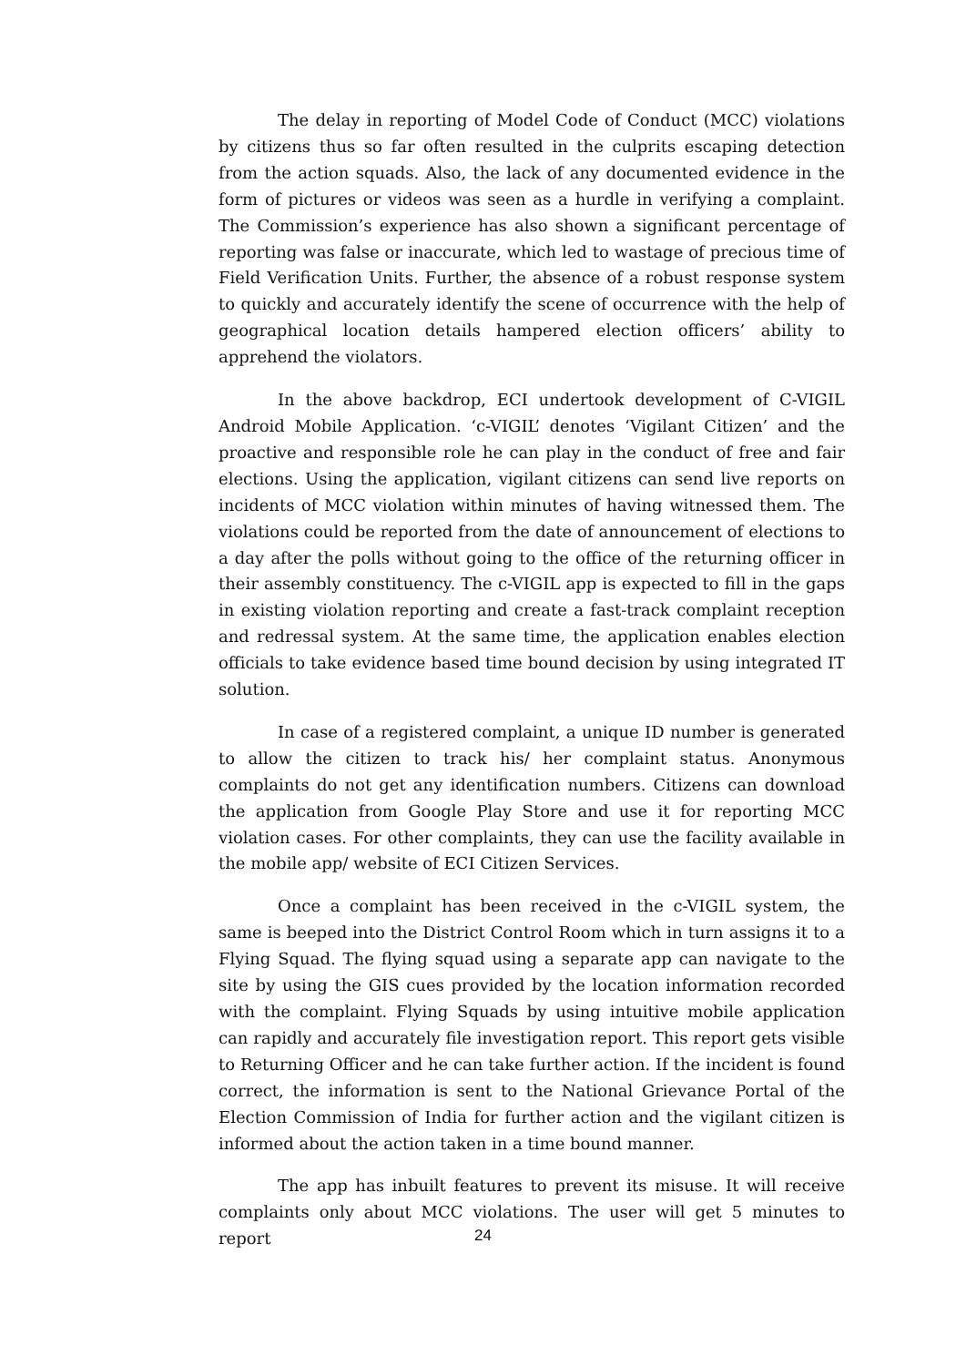The delay in reporting of Model Code of Conduct (MCC) violations by citizens thus so far often resulted in the culprits escaping detection from the action squads. Also, the lack of any documented evidence in the form of pictures or videos was seen as a hurdle in verifying a complaint. The Commission’s experience has also shown a significant percentage of reporting was false or inaccurate, which led to wastage of precious time of Field Verification Units. Further, the absence of a robust response system to quickly and accurately identify the scene of occurrence with the help of geographical location details hampered election officers’ ability to apprehend the violators.
In the above backdrop, ECI undertook development of C-VIGIL Android Mobile Application. ‘c-VIGIL’ denotes ‘Vigilant Citizen’ and the proactive and responsible role he can play in the conduct of free and fair elections. Using the application, vigilant citizens can send live reports on incidents of MCC violation within minutes of having witnessed them. The violations could be reported from the date of announcement of elections to a day after the polls without going to the office of the returning officer in their assembly constituency. The c-VIGIL app is expected to fill in the gaps in existing violation reporting and create a fast-track complaint reception and redressal system. At the same time, the application enables election officials to take evidence based time bound decision by using integrated IT solution.
In case of a registered complaint, a unique ID number is generated to allow the citizen to track his/ her complaint status. Anonymous complaints do not get any identification numbers. Citizens can download the application from Google Play Store and use it for reporting MCC violation cases. For other complaints, they can use the facility available in the mobile app/ website of ECI Citizen Services.
Once a complaint has been received in the c-VIGIL system, the same is beeped into the District Control Room which in turn assigns it to a Flying Squad. The flying squad using a separate app can navigate to the site by using the GIS cues provided by the location information recorded with the complaint. Flying Squads by using intuitive mobile application can rapidly and accurately file investigation report. This report gets visible to Returning Officer and he can take further action. If the incident is found correct, the information is sent to the National Grievance Portal of the Election Commission of India for further action and the vigilant citizen is informed about the action taken in a time bound manner.
The app has inbuilt features to prevent its misuse. It will receive complaints only about MCC violations. The user will get 5 minutes to report
24